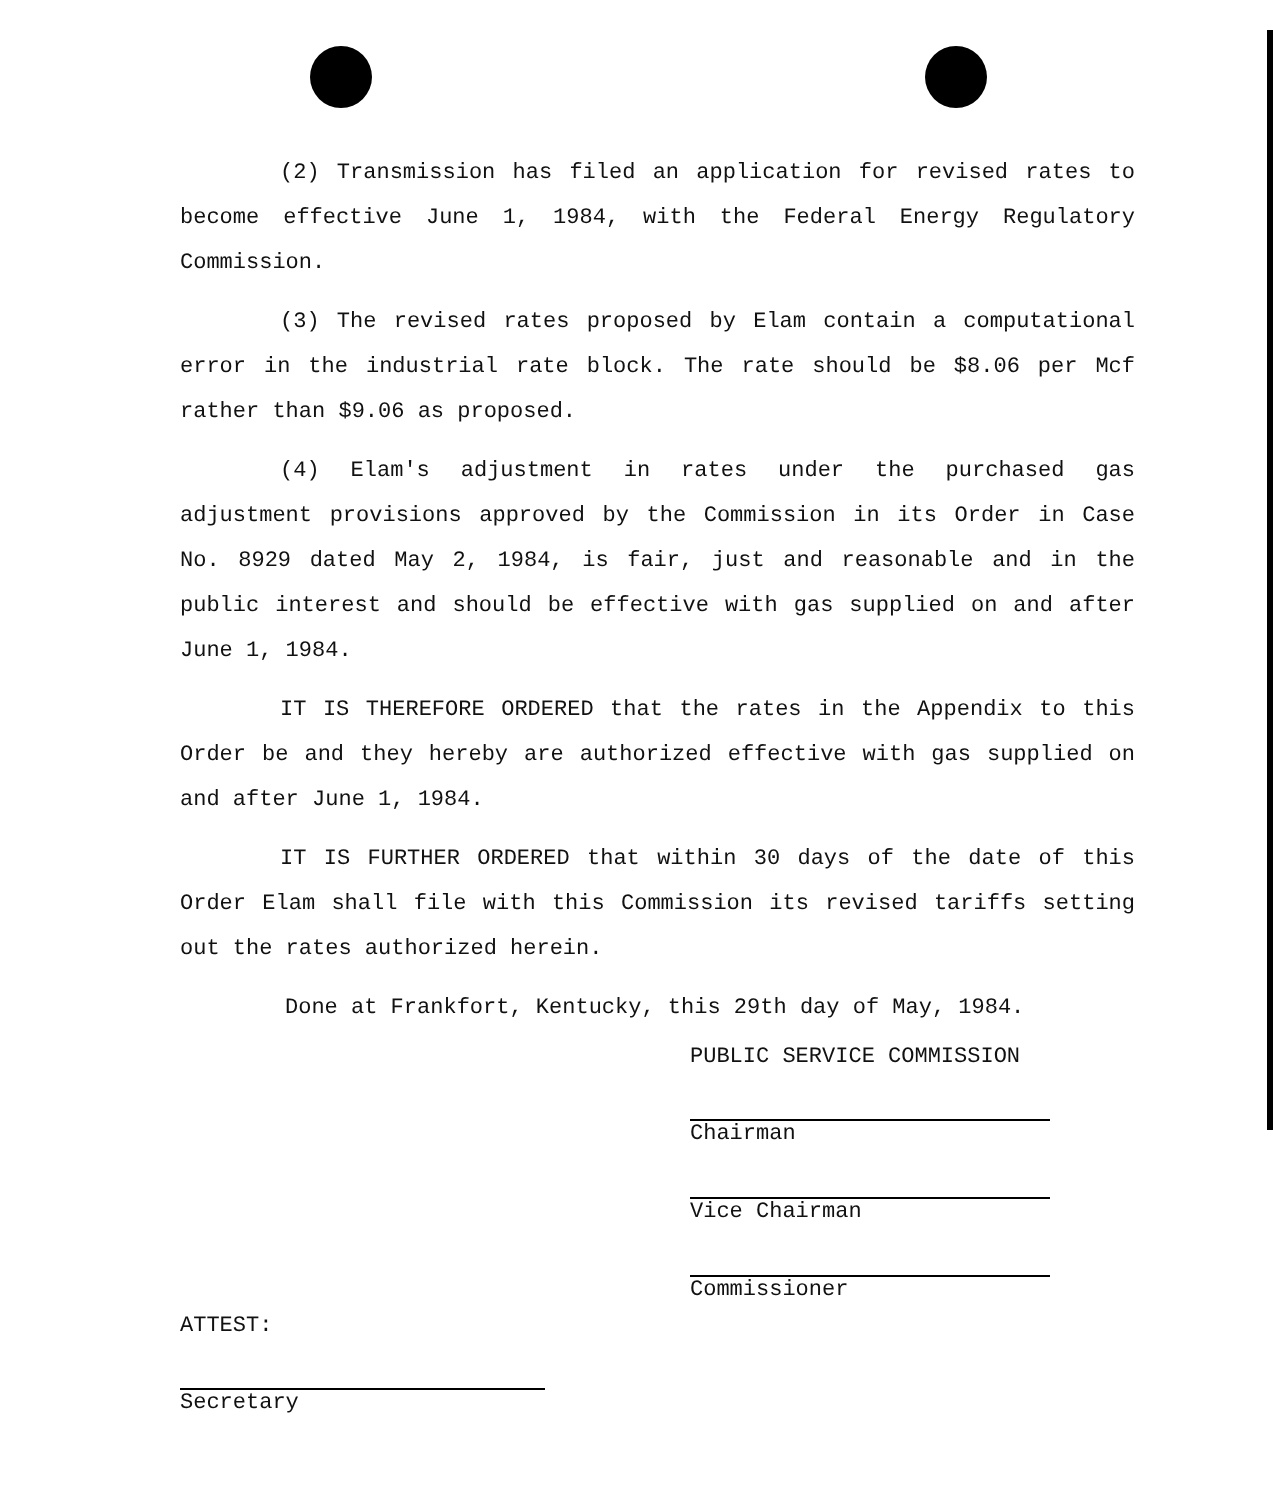(2) Transmission has filed an application for revised rates to become effective June 1, 1984, with the Federal Energy Regulatory Commission.
(3) The revised rates proposed by Elam contain a computational error in the industrial rate block. The rate should be $8.06 per Mcf rather than $9.06 as proposed.
(4) Elam's adjustment in rates under the purchased gas adjustment provisions approved by the Commission in its Order in Case No. 8929 dated May 2, 1984, is fair, just and reasonable and in the public interest and should be effective with gas supplied on and after June 1, 1984.
IT IS THEREFORE ORDERED that the rates in the Appendix to this Order be and they hereby are authorized effective with gas supplied on and after June 1, 1984.
IT IS FURTHER ORDERED that within 30 days of the date of this Order Elam shall file with this Commission its revised tariffs setting out the rates authorized herein.
Done at Frankfort, Kentucky, this 29th day of May, 1984.
PUBLIC SERVICE COMMISSION
Chairman
Vice Chairman
Commissioner
ATTEST:
Secretary